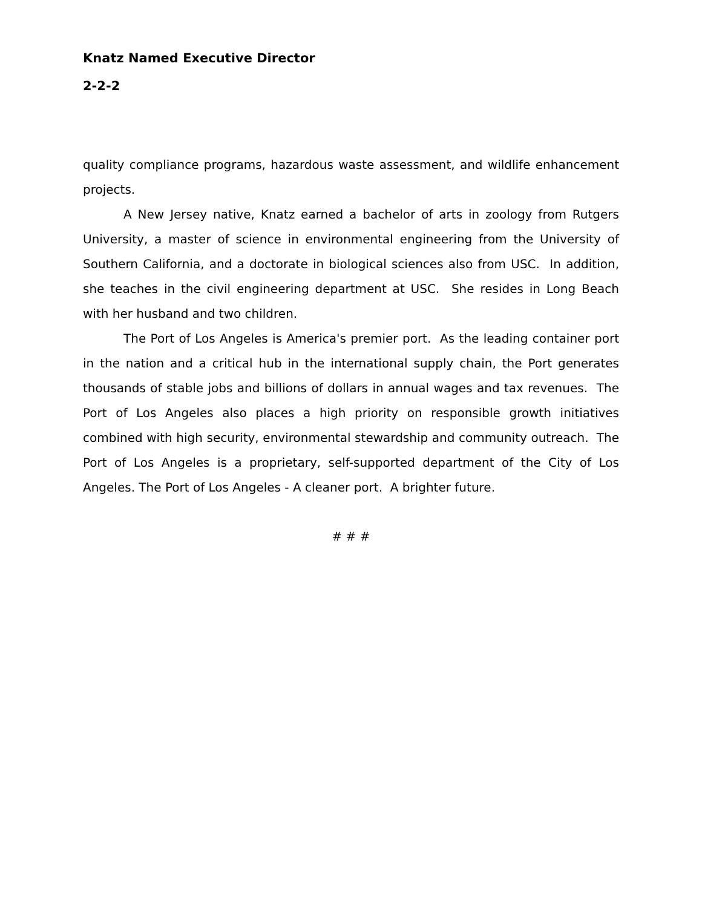Knatz Named Executive Director
2-2-2
quality compliance programs, hazardous waste assessment, and wildlife enhancement projects.
A New Jersey native, Knatz earned a bachelor of arts in zoology from Rutgers University, a master of science in environmental engineering from the University of Southern California, and a doctorate in biological sciences also from USC. In addition, she teaches in the civil engineering department at USC. She resides in Long Beach with her husband and two children.
The Port of Los Angeles is America's premier port. As the leading container port in the nation and a critical hub in the international supply chain, the Port generates thousands of stable jobs and billions of dollars in annual wages and tax revenues. The Port of Los Angeles also places a high priority on responsible growth initiatives combined with high security, environmental stewardship and community outreach. The Port of Los Angeles is a proprietary, self-supported department of the City of Los Angeles. The Port of Los Angeles - A cleaner port. A brighter future.
# # #